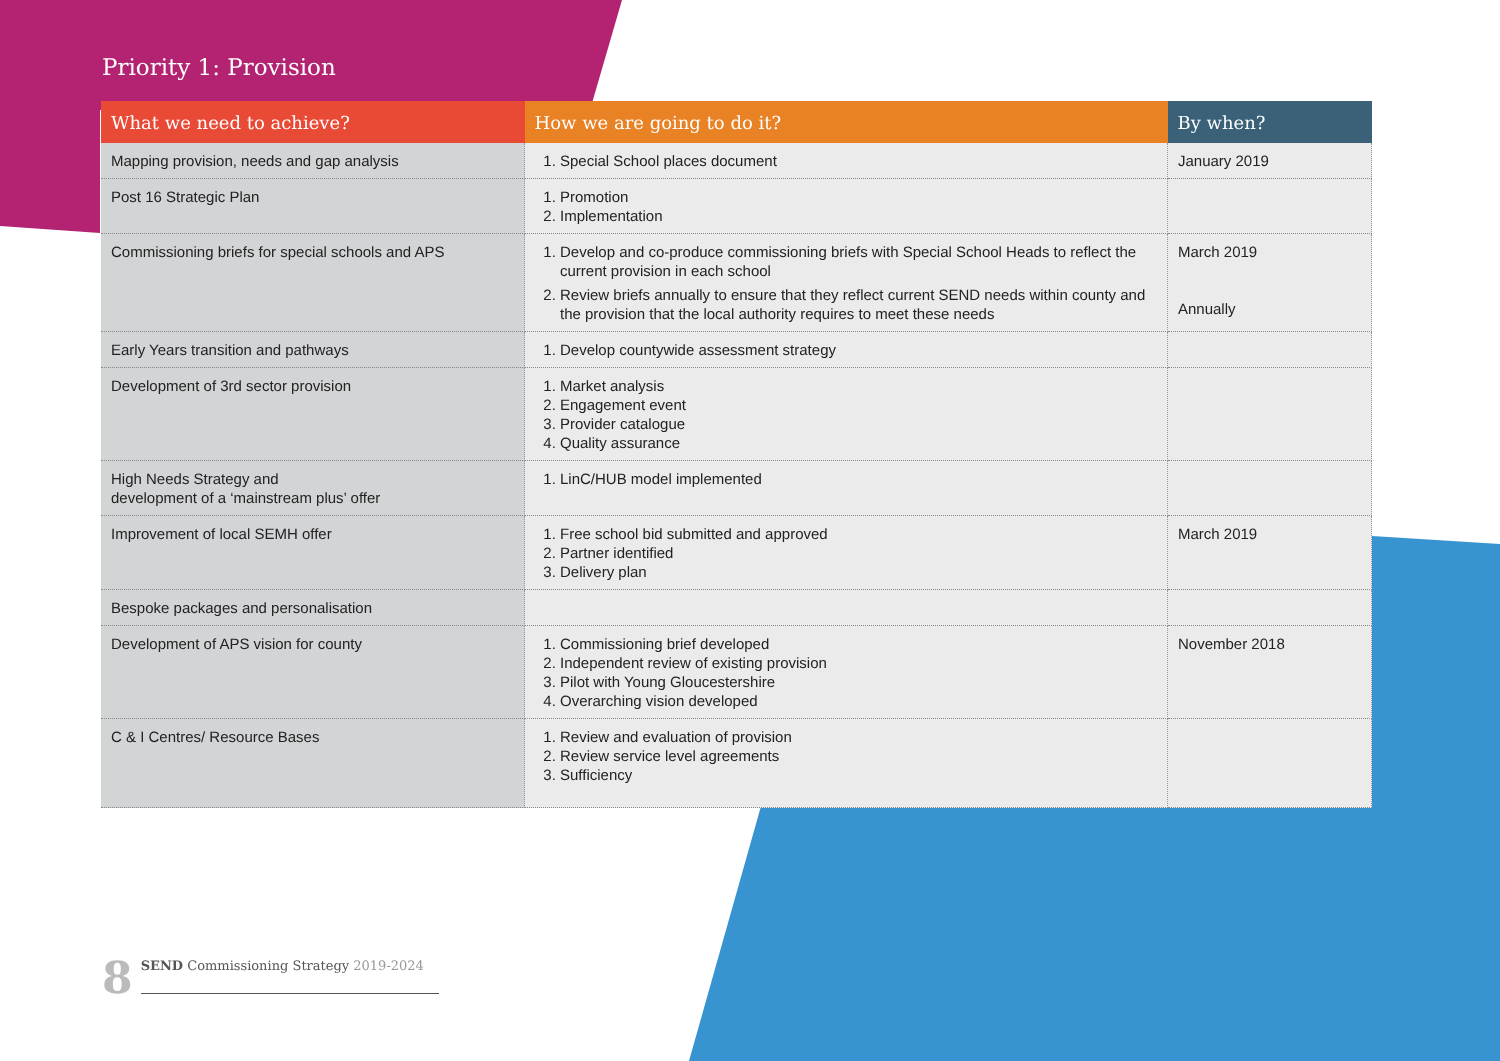Priority 1: Provision
| What we need to achieve? | How we are going to do it? | By when? |
| --- | --- | --- |
| Mapping provision, needs and gap analysis | 1. Special School places document | January 2019 |
| Post 16 Strategic Plan | 1. Promotion 2. Implementation | |
| Commissioning briefs for special schools and APS | 1. Develop and co-produce commissioning briefs with Special School Heads to reflect the current provision in each school 2. Review briefs annually to ensure that they reflect current SEND needs within county and the provision that the local authority requires to meet these needs | March 2019 Annually |
| Early Years transition and pathways | 1. Develop countywide assessment strategy | |
| Development of 3rd sector provision | 1. Market analysis 2. Engagement event 3. Provider catalogue 4. Quality assurance | |
| High Needs Strategy and development of a ‘mainstream plus’ offer | 1. LinC/HUB model implemented | |
| Improvement of local SEMH offer | 1. Free school bid submitted and approved 2. Partner identified 3. Delivery plan | March 2019 |
| Bespoke packages and personalisation | | |
| Development of APS vision for county | 1. Commissioning brief developed 2. Independent review of existing provision 3. Pilot with Young Gloucestershire 4. Overarching vision developed | November 2018 |
| C & I Centres/ Resource Bases | 1. Review and evaluation of provision 2. Review service level agreements 3. Sufficiency | |
8
SEND Commissioning Strategy 2019-2024